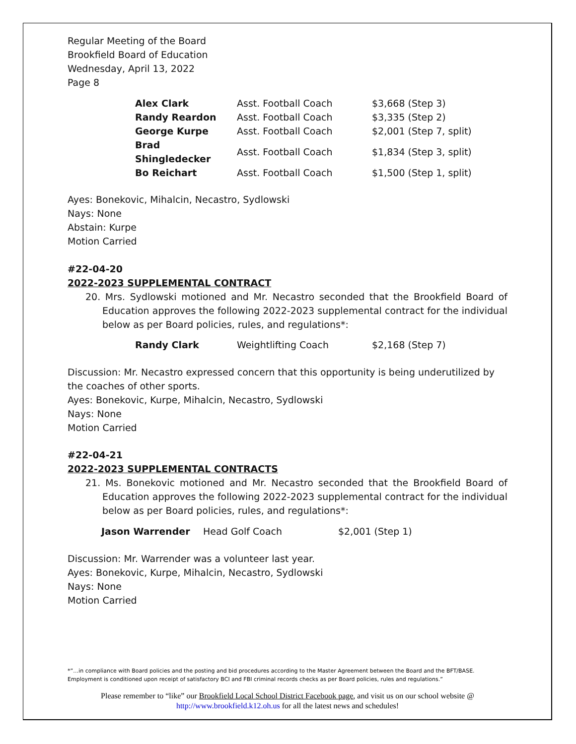Regular Meeting of the Board
Brookfield Board of Education
Wednesday, April 13, 2022
Page 8
| Alex Clark | Asst. Football Coach | $3,668 (Step 3) |
| Randy Reardon | Asst. Football Coach | $3,335 (Step 2) |
| George Kurpe | Asst. Football Coach | $2,001 (Step 7, split) |
| Brad Shingledecker | Asst. Football Coach | $1,834 (Step 3, split) |
| Bo Reichart | Asst. Football Coach | $1,500 (Step 1, split) |
Ayes: Bonekovic, Mihalcin, Necastro, Sydlowski
Nays: None
Abstain: Kurpe
Motion Carried
#22-04-20
2022-2023 SUPPLEMENTAL CONTRACT
20. Mrs. Sydlowski motioned and Mr. Necastro seconded that the Brookfield Board of Education approves the following 2022-2023 supplemental contract for the individual below as per Board policies, rules, and regulations*:
| Randy Clark | Weightlifting Coach | $2,168 (Step 7) |
Discussion: Mr. Necastro expressed concern that this opportunity is being underutilized by the coaches of other sports.
Ayes: Bonekovic, Kurpe, Mihalcin, Necastro, Sydlowski
Nays: None
Motion Carried
#22-04-21
2022-2023 SUPPLEMENTAL CONTRACTS
21. Ms. Bonekovic motioned and Mr. Necastro seconded that the Brookfield Board of Education approves the following 2022-2023 supplemental contract for the individual below as per Board policies, rules, and regulations*:
| Jason Warrender | Head Golf Coach | $2,001 (Step 1) |
Discussion: Mr. Warrender was a volunteer last year.
Ayes: Bonekovic, Kurpe, Mihalcin, Necastro, Sydlowski
Nays: None
Motion Carried
*”…in compliance with Board policies and the posting and bid procedures according to the Master Agreement between the Board and the BFT/BASE. Employment is conditioned upon receipt of satisfactory BCI and FBI criminal records checks as per Board policies, rules and regulations.”
Please remember to “like” our Brookfield Local School District Facebook page, and visit us on our school website @ http://www.brookfield.k12.oh.us for all the latest news and schedules!